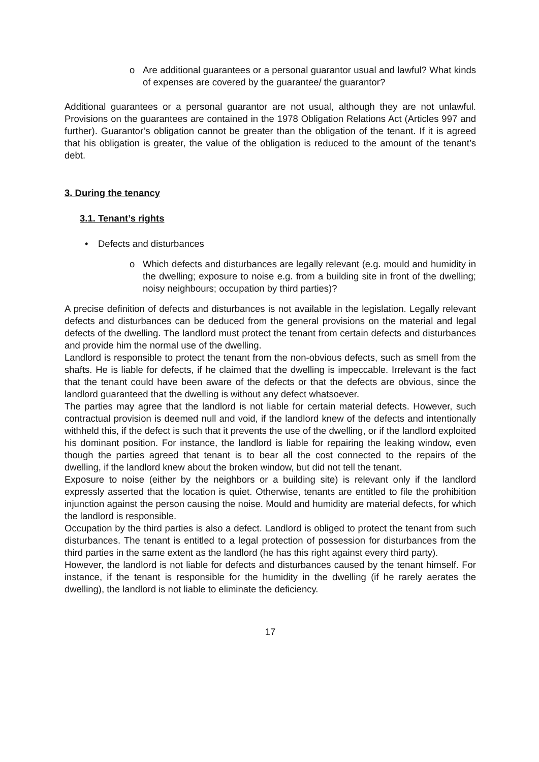o Are additional guarantees or a personal guarantor usual and lawful? What kinds of expenses are covered by the guarantee/ the guarantor?
Additional guarantees or a personal guarantor are not usual, although they are not unlawful. Provisions on the guarantees are contained in the 1978 Obligation Relations Act (Articles 997 and further). Guarantor’s obligation cannot be greater than the obligation of the tenant. If it is agreed that his obligation is greater, the value of the obligation is reduced to the amount of the tenant’s debt.
3. During the tenancy
3.1. Tenant’s rights
• Defects and disturbances
o Which defects and disturbances are legally relevant (e.g. mould and humidity in the dwelling; exposure to noise e.g. from a building site in front of the dwelling; noisy neighbours; occupation by third parties)?
A precise definition of defects and disturbances is not available in the legislation. Legally relevant defects and disturbances can be deduced from the general provisions on the material and legal defects of the dwelling. The landlord must protect the tenant from certain defects and disturbances and provide him the normal use of the dwelling.
Landlord is responsible to protect the tenant from the non-obvious defects, such as smell from the shafts. He is liable for defects, if he claimed that the dwelling is impeccable. Irrelevant is the fact that the tenant could have been aware of the defects or that the defects are obvious, since the landlord guaranteed that the dwelling is without any defect whatsoever.
The parties may agree that the landlord is not liable for certain material defects. However, such contractual provision is deemed null and void, if the landlord knew of the defects and intentionally withheld this, if the defect is such that it prevents the use of the dwelling, or if the landlord exploited his dominant position. For instance, the landlord is liable for repairing the leaking window, even though the parties agreed that tenant is to bear all the cost connected to the repairs of the dwelling, if the landlord knew about the broken window, but did not tell the tenant.
Exposure to noise (either by the neighbors or a building site) is relevant only if the landlord expressly asserted that the location is quiet. Otherwise, tenants are entitled to file the prohibition injunction against the person causing the noise. Mould and humidity are material defects, for which the landlord is responsible.
Occupation by the third parties is also a defect. Landlord is obliged to protect the tenant from such disturbances. The tenant is entitled to a legal protection of possession for disturbances from the third parties in the same extent as the landlord (he has this right against every third party).
However, the landlord is not liable for defects and disturbances caused by the tenant himself. For instance, if the tenant is responsible for the humidity in the dwelling (if he rarely aerates the dwelling), the landlord is not liable to eliminate the deficiency.
17